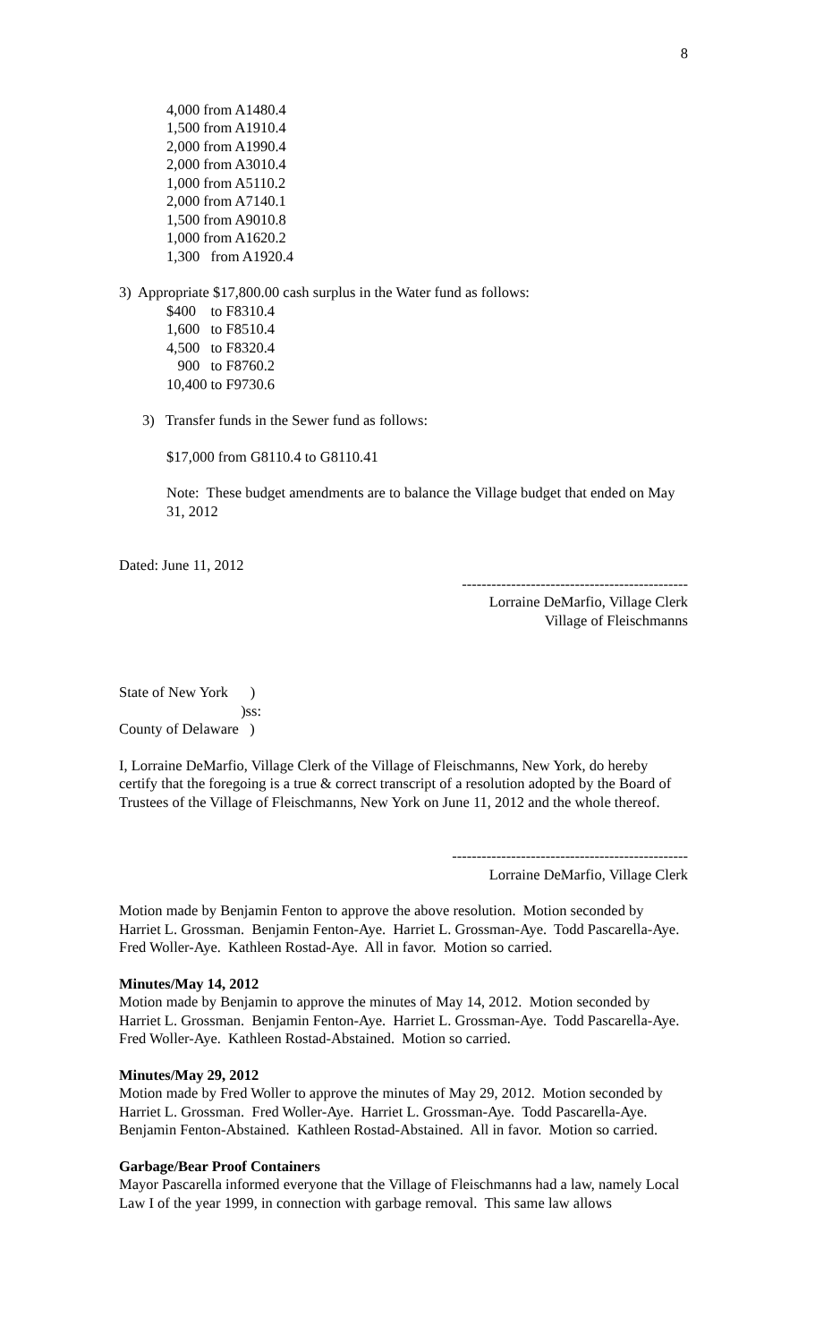8
4,000 from A1480.4
1,500 from A1910.4
2,000 from A1990.4
2,000 from A3010.4
1,000 from A5110.2
2,000 from A7140.1
1,500 from A9010.8
1,000 from A1620.2
1,300 from A1920.4
3) Appropriate $17,800.00 cash surplus in the Water fund as follows:
$400 to F8310.4
1,600 to F8510.4
4,500 to F8320.4
900 to F8760.2
10,400 to F9730.6
3) Transfer funds in the Sewer fund as follows:
$17,000 from G8110.4 to G8110.41
Note: These budget amendments are to balance the Village budget that ended on May 31, 2012
Dated: June 11, 2012
----------------------------------------------
Lorraine DeMarfio, Village Clerk
Village of Fleischmanns
State of New York      )
                                 )ss:
County of Delaware   )
I, Lorraine DeMarfio, Village Clerk of the Village of Fleischmanns, New York, do hereby certify that the foregoing is a true & correct transcript of a resolution adopted by the Board of Trustees of the Village of Fleischmanns, New York on June 11, 2012 and the whole thereof.
------------------------------------------------
Lorraine DeMarfio, Village Clerk
Motion made by Benjamin Fenton to approve the above resolution. Motion seconded by Harriet L. Grossman. Benjamin Fenton-Aye. Harriet L. Grossman-Aye. Todd Pascarella-Aye. Fred Woller-Aye. Kathleen Rostad-Aye. All in favor. Motion so carried.
Minutes/May 14, 2012
Motion made by Benjamin to approve the minutes of May 14, 2012. Motion seconded by Harriet L. Grossman. Benjamin Fenton-Aye. Harriet L. Grossman-Aye. Todd Pascarella-Aye. Fred Woller-Aye. Kathleen Rostad-Abstained. Motion so carried.
Minutes/May 29, 2012
Motion made by Fred Woller to approve the minutes of May 29, 2012. Motion seconded by Harriet L. Grossman. Fred Woller-Aye. Harriet L. Grossman-Aye. Todd Pascarella-Aye. Benjamin Fenton-Abstained. Kathleen Rostad-Abstained. All in favor. Motion so carried.
Garbage/Bear Proof Containers
Mayor Pascarella informed everyone that the Village of Fleischmanns had a law, namely Local Law I of the year 1999, in connection with garbage removal. This same law allows